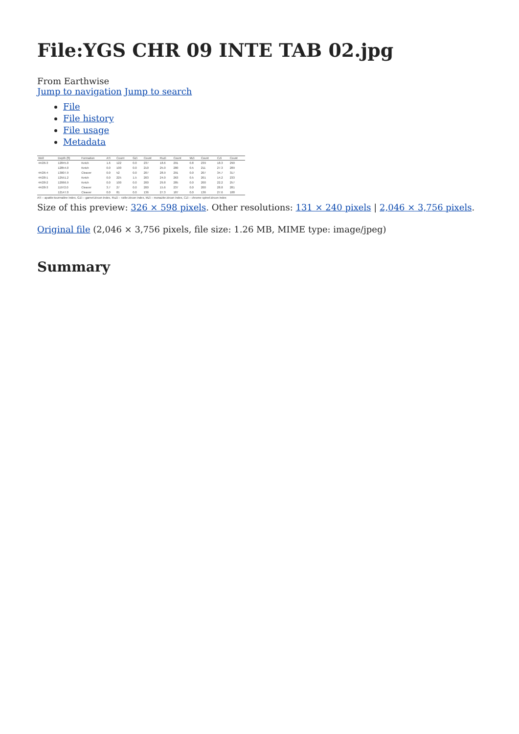File:YGS CHR 09 INTE TAB 02.jpg
From Earthwise
Jump to navigation Jump to search
File
File history
File usage
Metadata
| Well | Depth (ft) | Formation | ATi | Count | GZi | Count | RuZi | Count | MZi | Count | CZi | Count |
| --- | --- | --- | --- | --- | --- | --- | --- | --- | --- | --- | --- | --- |
| 44/26-3 | 12845.0 | Ketch | 1.6 | 122 | 0.0 | 237 | 18.6 | 291 | 0.8 | 239 | 18.3 | 290 |
| | 12854.0 | Ketch | 0.0 | 100 | 0.0 | 210 | 25.0 | 280 | 0.5 | 211 | 27.3 | 289 |
| 44/26-4 | 13007.9 | Cleaver | 0.0 | 52 | 0.0 | 207 | 28.9 | 291 | 0.0 | 207 | 34.7 | 317 |
| 44/28-1 | 12551.2 | Ketch | 0.0 | 225 | 1.5 | 203 | 24.0 | 263 | 0.5 | 201 | 14.2 | 233 |
| 44/28-2 | 12066.9 | Ketch | 0.0 | 100 | 0.0 | 200 | 29.8 | 285 | 0.0 | 200 | 22.2 | 257 |
| 44/28-3 | 11972.0 | Cleaver | 3.7 | 27 | 0.0 | 200 | 15.6 | 237 | 0.0 | 200 | 28.8 | 281 |
| | 12147.0 | Cleaver | 0.0 | 81 | 0.0 | 136 | 27.3 | 187 | 0.0 | 136 | 27.6 | 188 |
ATi – apatite:tourmaline index, GZi – garnet:zircon index, RuZi – rutile:zircon index, MZi – monazite:zircon index, CZi – chrome spinel:zircon index
Size of this preview: 326 × 598 pixels. Other resolutions: 131 × 240 pixels | 2,046 × 3,756 pixels.
Original file (2,046 × 3,756 pixels, file size: 1.26 MB, MIME type: image/jpeg)
Summary